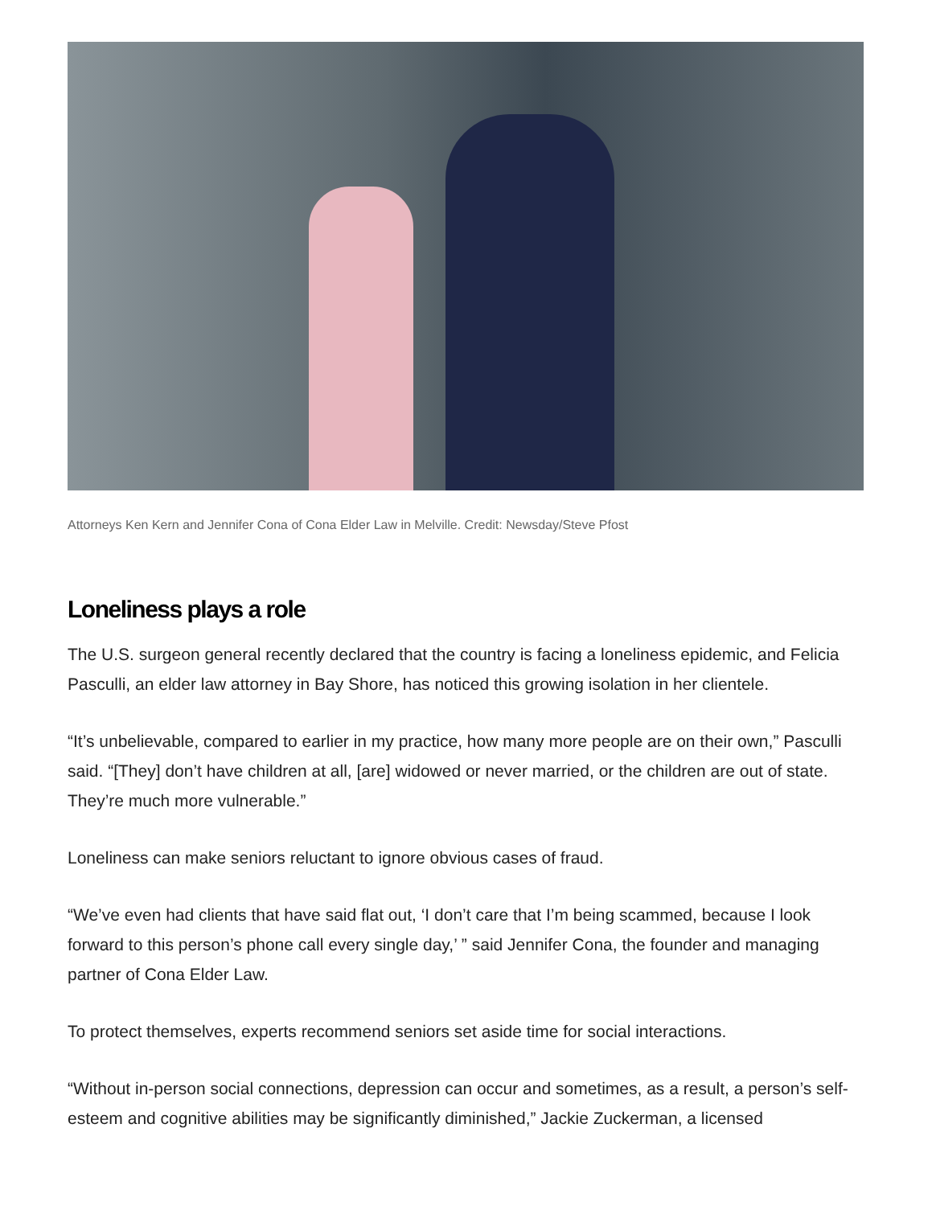Attorneys Ken Kern and Jennifer Cona of Cona Elder Law in Melville. Credit: Newsday/Steve Pfost
Loneliness plays a role
The U.S. surgeon general recently declared that the country is facing a loneliness epidemic, and Felicia Pasculli, an elder law attorney in Bay Shore, has noticed this growing isolation in her clientele.
“It’s unbelievable, compared to earlier in my practice, how many more people are on their own,” Pasculli said. “[They] don’t have children at all, [are] widowed or never married, or the children are out of state. They’re much more vulnerable.”
Loneliness can make seniors reluctant to ignore obvious cases of fraud.
“We’ve even had clients that have said flat out, ‘I don’t care that I’m being scammed, because I look forward to this person’s phone call every single day,’ ” said Jennifer Cona, the founder and managing partner of Cona Elder Law.
To protect themselves, experts recommend seniors set aside time for social interactions.
“Without in-person social connections, depression can occur and sometimes, as a result, a person’s self-esteem and cognitive abilities may be significantly diminished,” Jackie Zuckerman, a licensed